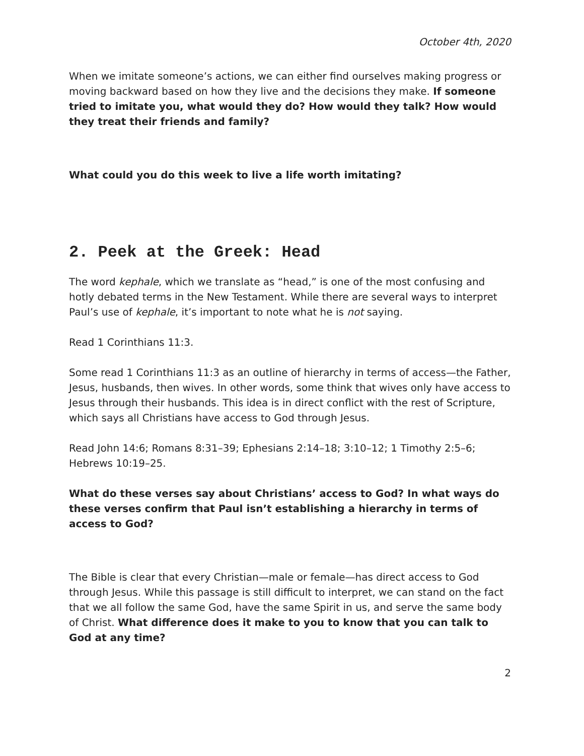October 4th, 2020
When we imitate someone’s actions, we can either find ourselves making progress or moving backward based on how they live and the decisions they make. If someone tried to imitate you, what would they do? How would they talk? How would they treat their friends and family?
What could you do this week to live a life worth imitating?
2. Peek at the Greek: Head
The word kephale, which we translate as “head,” is one of the most confusing and hotly debated terms in the New Testament. While there are several ways to interpret Paul’s use of kephale, it’s important to note what he is not saying.
Read 1 Corinthians 11:3.
Some read 1 Corinthians 11:3 as an outline of hierarchy in terms of access—the Father, Jesus, husbands, then wives. In other words, some think that wives only have access to Jesus through their husbands. This idea is in direct conflict with the rest of Scripture, which says all Christians have access to God through Jesus.
Read John 14:6; Romans 8:31–39; Ephesians 2:14–18; 3:10–12; 1 Timothy 2:5–6; Hebrews 10:19–25.
What do these verses say about Christians’ access to God? In what ways do these verses confirm that Paul isn’t establishing a hierarchy in terms of access to God?
The Bible is clear that every Christian—male or female—has direct access to God through Jesus. While this passage is still difficult to interpret, we can stand on the fact that we all follow the same God, have the same Spirit in us, and serve the same body of Christ. What difference does it make to you to know that you can talk to God at any time?
2